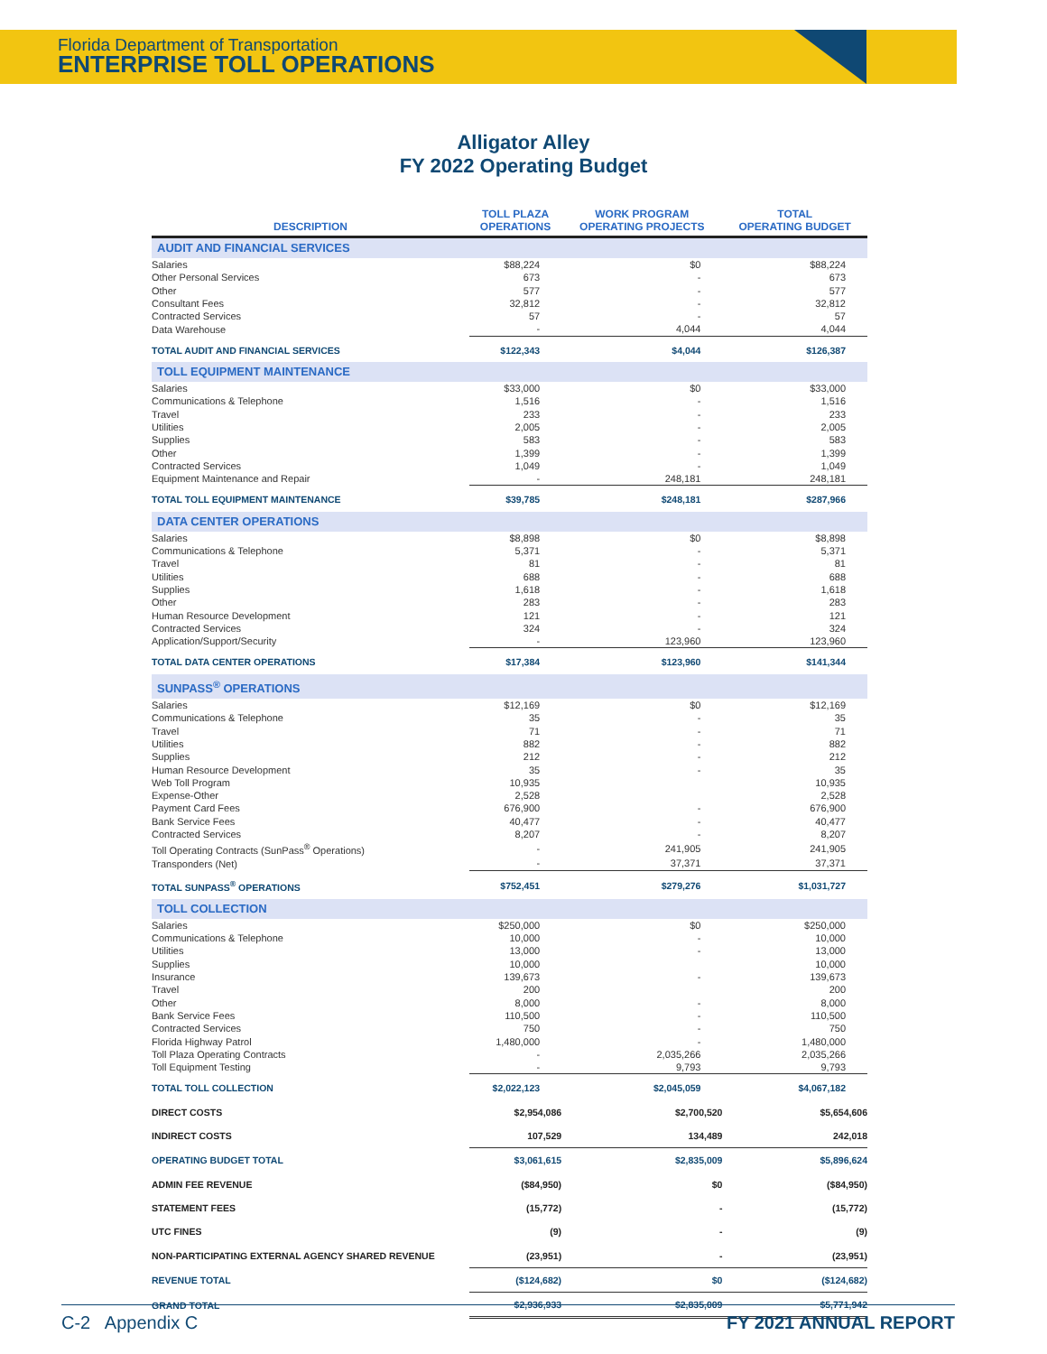Florida Department of Transportation
ENTERPRISE TOLL OPERATIONS
Alligator Alley
FY 2022 Operating Budget
| DESCRIPTION | TOLL PLAZA OPERATIONS | WORK PROGRAM OPERATING PROJECTS | TOTAL OPERATING BUDGET |
| --- | --- | --- | --- |
| AUDIT AND FINANCIAL SERVICES | | | |
| Salaries | $88,224 | $0 | $88,224 |
| Other Personal Services | 673 | - | 673 |
| Other | 577 | - | 577 |
| Consultant Fees | 32,812 | - | 32,812 |
| Contracted Services | 57 | - | 57 |
| Data Warehouse | - | 4,044 | 4,044 |
| TOTAL AUDIT AND FINANCIAL SERVICES | $122,343 | $4,044 | $126,387 |
| TOLL EQUIPMENT MAINTENANCE | | | |
| Salaries | $33,000 | $0 | $33,000 |
| Communications & Telephone | 1,516 | - | 1,516 |
| Travel | 233 | - | 233 |
| Utilities | 2,005 | - | 2,005 |
| Supplies | 583 | - | 583 |
| Other | 1,399 | - | 1,399 |
| Contracted Services | 1,049 | - | 1,049 |
| Equipment Maintenance and Repair | - | 248,181 | 248,181 |
| TOTAL TOLL EQUIPMENT MAINTENANCE | $39,785 | $248,181 | $287,966 |
| DATA CENTER OPERATIONS | | | |
| Salaries | $8,898 | $0 | $8,898 |
| Communications & Telephone | 5,371 | - | 5,371 |
| Travel | 81 | - | 81 |
| Utilities | 688 | - | 688 |
| Supplies | 1,618 | - | 1,618 |
| Other | 283 | - | 283 |
| Human Resource Development | 121 | - | 121 |
| Contracted Services | 324 | - | 324 |
| Application/Support/Security | - | 123,960 | 123,960 |
| TOTAL DATA CENTER OPERATIONS | $17,384 | $123,960 | $141,344 |
| SUNPASS<sup>®</sup> OPERATIONS | | | |
| Salaries | $12,169 | $0 | $12,169 |
| Communications & Telephone | 35 | - | 35 |
| Travel | 71 | - | 71 |
| Utilities | 882 | - | 882 |
| Supplies | 212 | - | 212 |
| Human Resource Development | 35 | - | 35 |
| Web Toll Program | 10,935 | | 10,935 |
| Expense-Other | 2,528 | | 2,528 |
| Payment Card Fees | 676,900 | - | 676,900 |
| Bank Service Fees | 40,477 | - | 40,477 |
| Contracted Services | 8,207 | - | 8,207 |
| Toll Operating Contracts (SunPass<sup>®</sup> Operations) | - | 241,905 | 241,905 |
| Transponders (Net) | - | 37,371 | 37,371 |
| TOTAL SUNPASS<sup>®</sup> OPERATIONS | $752,451 | $279,276 | $1,031,727 |
| TOLL COLLECTION | | | |
| Salaries | $250,000 | $0 | $250,000 |
| Communications & Telephone | 10,000 | - | 10,000 |
| Utilities | 13,000 | - | 13,000 |
| Supplies | 10,000 | | 10,000 |
| Insurance | 139,673 | - | 139,673 |
| Travel | 200 | | 200 |
| Other | 8,000 | - | 8,000 |
| Bank Service Fees | 110,500 | - | 110,500 |
| Contracted Services | 750 | - | 750 |
| Florida Highway Patrol | 1,480,000 | - | 1,480,000 |
| Toll Plaza Operating Contracts | - | 2,035,266 | 2,035,266 |
| Toll Equipment Testing | - | 9,793 | 9,793 |
| TOTAL TOLL COLLECTION | $2,022,123 | $2,045,059 | $4,067,182 |
| DIRECT COSTS | $2,954,086 | $2,700,520 | $5,654,606 |
| INDIRECT COSTS | 107,529 | 134,489 | 242,018 |
| OPERATING BUDGET TOTAL | $3,061,615 | $2,835,009 | $5,896,624 |
| ADMIN FEE REVENUE | ($84,950) | $0 | ($84,950) |
| STATEMENT FEES | (15,772) | - | (15,772) |
| UTC FINES | (9) | - | (9) |
| NON-PARTICIPATING EXTERNAL AGENCY SHARED REVENUE | (23,951) | - | (23,951) |
| REVENUE TOTAL | ($124,682) | $0 | ($124,682) |
| GRAND TOTAL | $2,936,933 | $2,835,009 | $5,771,942 |
C-2 Appendix C FY 2021 ANNUAL REPORT